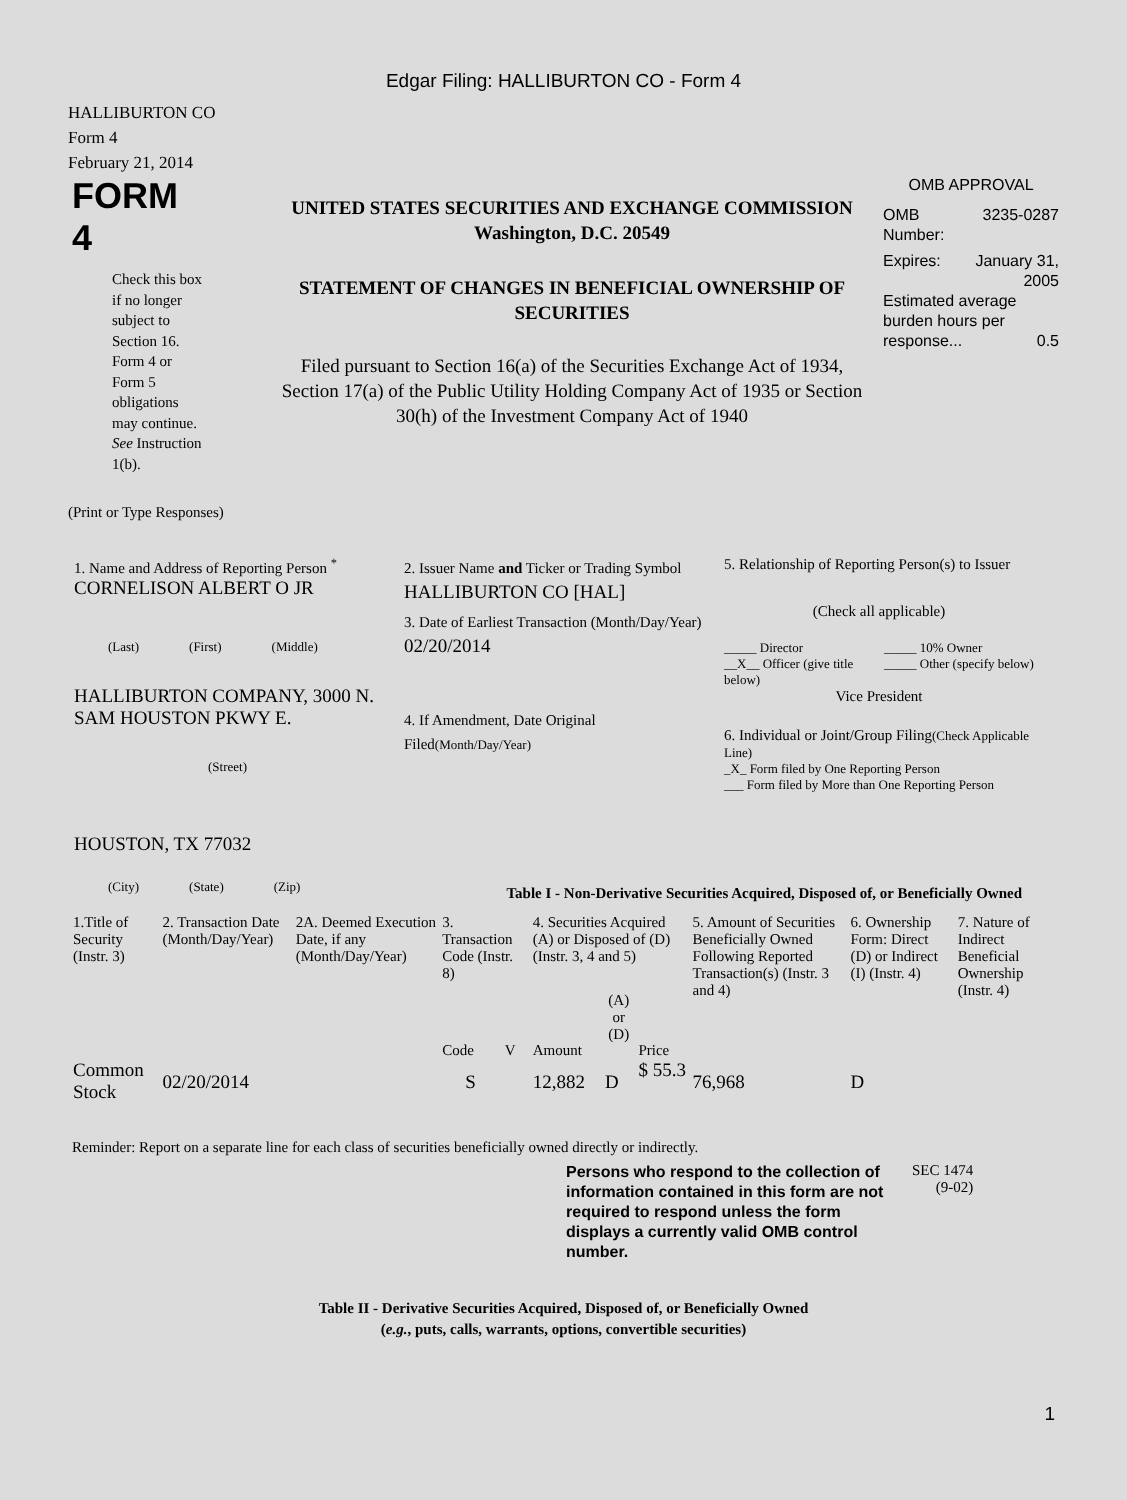Edgar Filing: HALLIBURTON CO - Form 4
HALLIBURTON CO
Form 4
February 21, 2014
FORM 4
Check this box if no longer subject to Section 16. Form 4 or Form 5 obligations may continue. See Instruction 1(b).
UNITED STATES SECURITIES AND EXCHANGE COMMISSION
Washington, D.C. 20549
STATEMENT OF CHANGES IN BENEFICIAL OWNERSHIP OF SECURITIES
Filed pursuant to Section 16(a) of the Securities Exchange Act of 1934, Section 17(a) of the Public Utility Holding Company Act of 1935 or Section 30(h) of the Investment Company Act of 1940
OMB APPROVAL
OMB
Number: 3235-0287
Expires: January 31,
2005
Estimated average burden hours per
response... 0.5
(Print or Type Responses)
1. Name and Address of Reporting Person <sup>*</sup>
CORNELISON ALBERT O JR
(Last) (First) (Middle)
HALLIBURTON COMPANY, 3000 N. SAM HOUSTON PKWY E.
(Street)
HOUSTON, TX 77032
(City) (State) (Zip)
2. Issuer Name and Ticker or Trading Symbol
HALLIBURTON CO [HAL]
3. Date of Earliest Transaction (Month/Day/Year)
02/20/2014
4. If Amendment, Date Original Filed(Month/Day/Year)
5. Relationship of Reporting Person(s) to Issuer
(Check all applicable)
_____ Director
__X__ Officer (give title below) _____ 10% Owner
_____ Other (specify below)
Vice President
6. Individual or Joint/Group Filing(Check Applicable Line)
_X_ Form filed by One Reporting Person
___ Form filed by More than One Reporting Person
Table I - Non-Derivative Securities Acquired, Disposed of, or Beneficially Owned
| 1.Title of Security (Instr. 3) | 2. Transaction Date (Month/Day/Year) | 2A. Deemed Execution Date, if any (Month/Day/Year) | 3. Transaction Code (Instr. 8) | | 4. Securities Acquired (A) or Disposed of (D) (Instr. 3, 4 and 5) | | | 5. Amount of Securities Beneficially Owned Following Reported Transaction(s) (Instr. 3 and 4) | 6. Ownership Form: Direct (D) or Indirect (I) (Instr. 4) | 7. Nature of Indirect Beneficial Ownership (Instr. 4) |
| --- | --- | --- | --- | --- | --- | --- | --- | --- | --- | --- |
| | | | Code | V | Amount | (A) or (D) | Price | | | |
| Common Stock | 02/20/2014 | | S | | 12,882 | D | $ 55.3 | 76,968 | D | |
Reminder: Report on a separate line for each class of securities beneficially owned directly or indirectly.
Persons who respond to the collection of information contained in this form are not required to respond unless the form displays a currently valid OMB control number.
SEC 1474
(9-02)
Table II - Derivative Securities Acquired, Disposed of, or Beneficially Owned
(e.g., puts, calls, warrants, options, convertible securities)
1